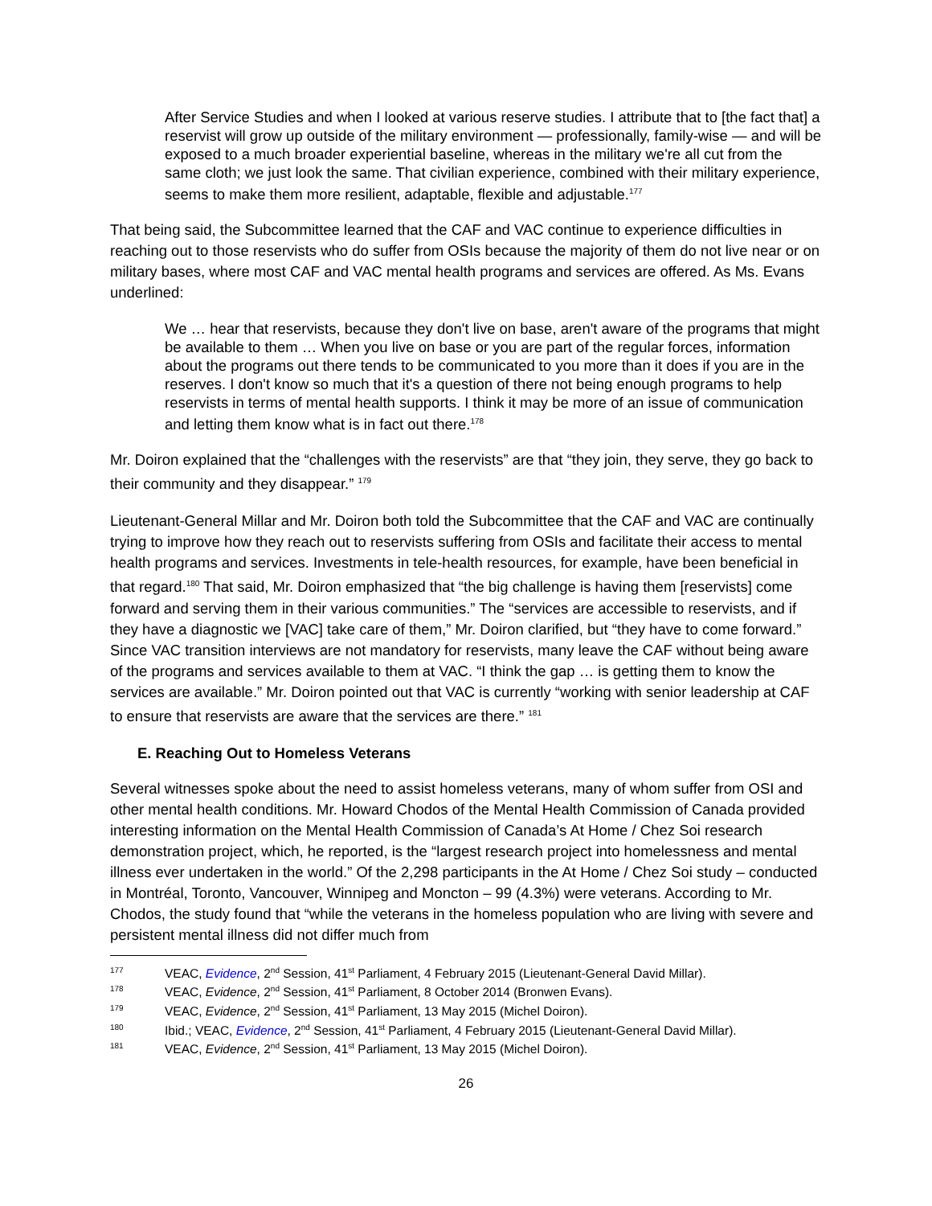After Service Studies and when I looked at various reserve studies. I attribute that to [the fact that] a reservist will grow up outside of the military environment — professionally, family-wise — and will be exposed to a much broader experiential baseline, whereas in the military we're all cut from the same cloth; we just look the same. That civilian experience, combined with their military experience, seems to make them more resilient, adaptable, flexible and adjustable.<sup>177</sup>
That being said, the Subcommittee learned that the CAF and VAC continue to experience difficulties in reaching out to those reservists who do suffer from OSIs because the majority of them do not live near or on military bases, where most CAF and VAC mental health programs and services are offered. As Ms. Evans underlined:
We … hear that reservists, because they don't live on base, aren't aware of the programs that might be available to them … When you live on base or you are part of the regular forces, information about the programs out there tends to be communicated to you more than it does if you are in the reserves. I don't know so much that it's a question of there not being enough programs to help reservists in terms of mental health supports. I think it may be more of an issue of communication and letting them know what is in fact out there.<sup>178</sup>
Mr. Doiron explained that the “challenges with the reservists” are that “they join, they serve, they go back to their community and they disappear.” <sup>179</sup>
Lieutenant-General Millar and Mr. Doiron both told the Subcommittee that the CAF and VAC are continually trying to improve how they reach out to reservists suffering from OSIs and facilitate their access to mental health programs and services. Investments in tele-health resources, for example, have been beneficial in that regard.<sup>180</sup> That said, Mr. Doiron emphasized that “the big challenge is having them [reservists] come forward and serving them in their various communities.” The “services are accessible to reservists, and if they have a diagnostic we [VAC] take care of them,” Mr. Doiron clarified, but “they have to come forward.” Since VAC transition interviews are not mandatory for reservists, many leave the CAF without being aware of the programs and services available to them at VAC. “I think the gap … is getting them to know the services are available.” Mr. Doiron pointed out that VAC is currently “working with senior leadership at CAF to ensure that reservists are aware that the services are there.” <sup>181</sup>
E. Reaching Out to Homeless Veterans
Several witnesses spoke about the need to assist homeless veterans, many of whom suffer from OSI and other mental health conditions. Mr. Howard Chodos of the Mental Health Commission of Canada provided interesting information on the Mental Health Commission of Canada’s At Home / Chez Soi research demonstration project, which, he reported, is the “largest research project into homelessness and mental illness ever undertaken in the world.” Of the 2,298 participants in the At Home / Chez Soi study – conducted in Montréal, Toronto, Vancouver, Winnipeg and Moncton – 99 (4.3%) were veterans. According to Mr. Chodos, the study found that “while the veterans in the homeless population who are living with severe and persistent mental illness did not differ much from
177 VEAC, Evidence, 2<sup>nd</sup> Session, 41<sup>st</sup> Parliament, 4 February 2015 (Lieutenant-General David Millar).
178 VEAC, Evidence, 2<sup>nd</sup> Session, 41<sup>st</sup> Parliament, 8 October 2014 (Bronwen Evans).
179 VEAC, Evidence, 2<sup>nd</sup> Session, 41<sup>st</sup> Parliament, 13 May 2015 (Michel Doiron).
180 Ibid.; VEAC, Evidence, 2<sup>nd</sup> Session, 41<sup>st</sup> Parliament, 4 February 2015 (Lieutenant-General David Millar).
181 VEAC, Evidence, 2<sup>nd</sup> Session, 41<sup>st</sup> Parliament, 13 May 2015 (Michel Doiron).
26